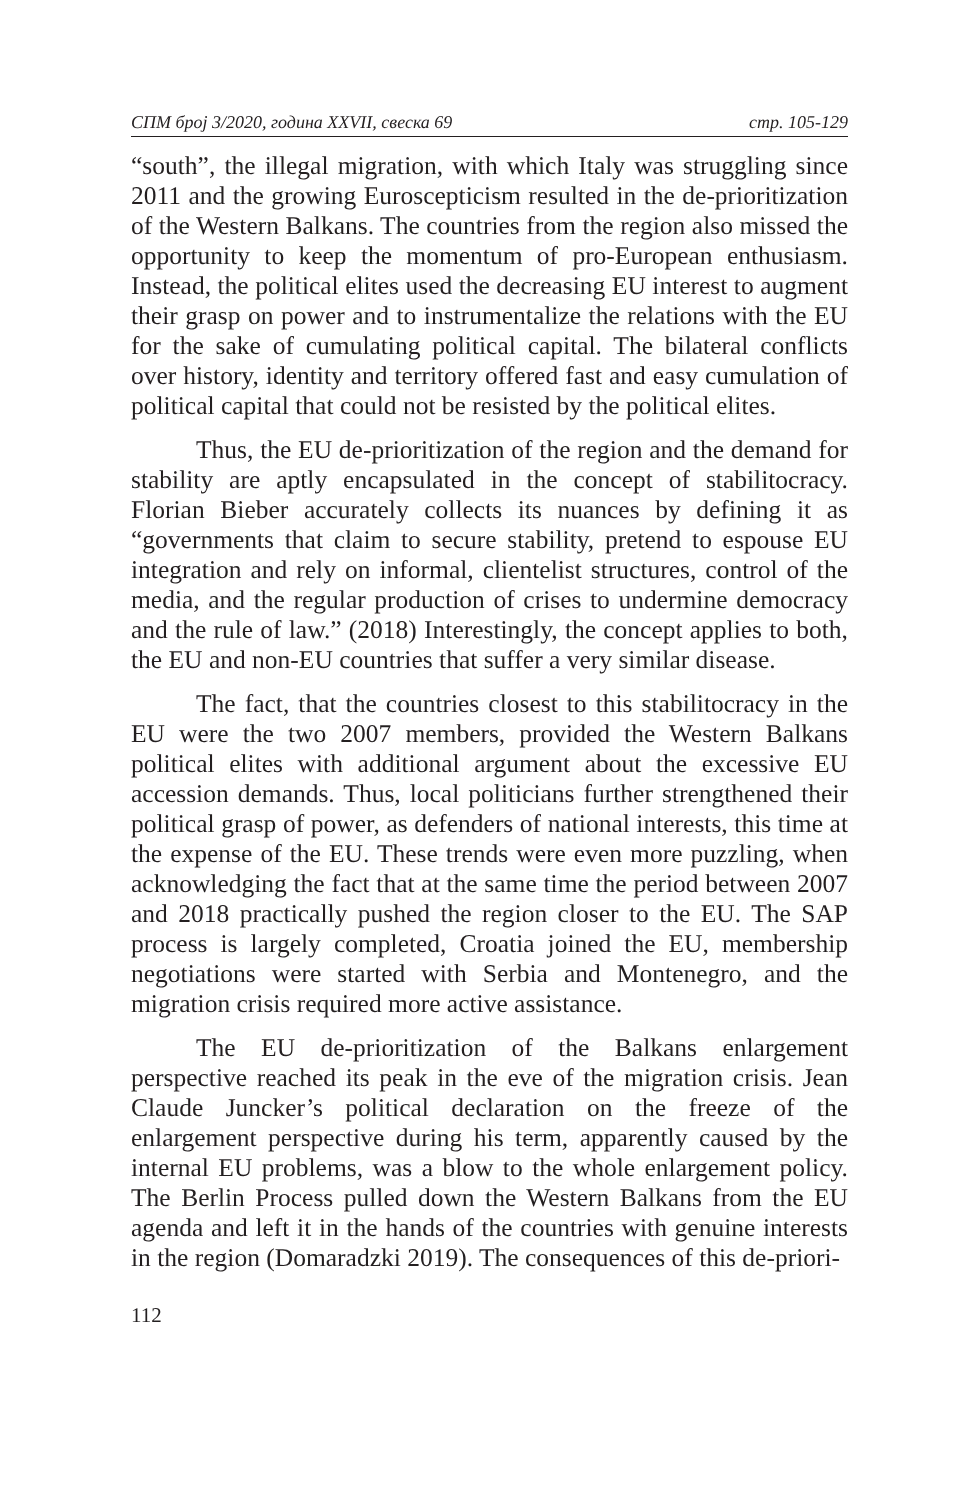СПМ број 3/2020, година XXVII, свеска 69 стр. 105-129
“south”, the illegal migration, with which Italy was struggling since 2011 and the growing Euroscepticism resulted in the de-prioritization of the Western Balkans. The countries from the region also missed the opportunity to keep the momentum of pro-European enthusiasm. Instead, the political elites used the decreasing EU interest to augment their grasp on power and to instrumentalize the relations with the EU for the sake of cumulating political capital. The bilateral conflicts over history, identity and territory offered fast and easy cumulation of political capital that could not be resisted by the political elites.
Thus, the EU de-prioritization of the region and the demand for stability are aptly encapsulated in the concept of stabilitocracy. Florian Bieber accurately collects its nuances by defining it as “governments that claim to secure stability, pretend to espouse EU integration and rely on informal, clientelist structures, control of the media, and the regular production of crises to undermine democracy and the rule of law.” (2018) Interestingly, the concept applies to both, the EU and non-EU countries that suffer a very similar disease.
The fact, that the countries closest to this stabilitocracy in the EU were the two 2007 members, provided the Western Balkans political elites with additional argument about the excessive EU accession demands. Thus, local politicians further strengthened their political grasp of power, as defenders of national interests, this time at the expense of the EU. These trends were even more puzzling, when acknowledging the fact that at the same time the period between 2007 and 2018 practically pushed the region closer to the EU. The SAP process is largely completed, Croatia joined the EU, membership negotiations were started with Serbia and Montenegro, and the migration crisis required more active assistance.
The EU de-prioritization of the Balkans enlargement perspective reached its peak in the eve of the migration crisis. Jean Claude Juncker’s political declaration on the freeze of the enlargement perspective during his term, apparently caused by the internal EU problems, was a blow to the whole enlargement policy. The Berlin Process pulled down the Western Balkans from the EU agenda and left it in the hands of the countries with genuine interests in the region (Domaradzki 2019). The consequences of this de-priori-
112